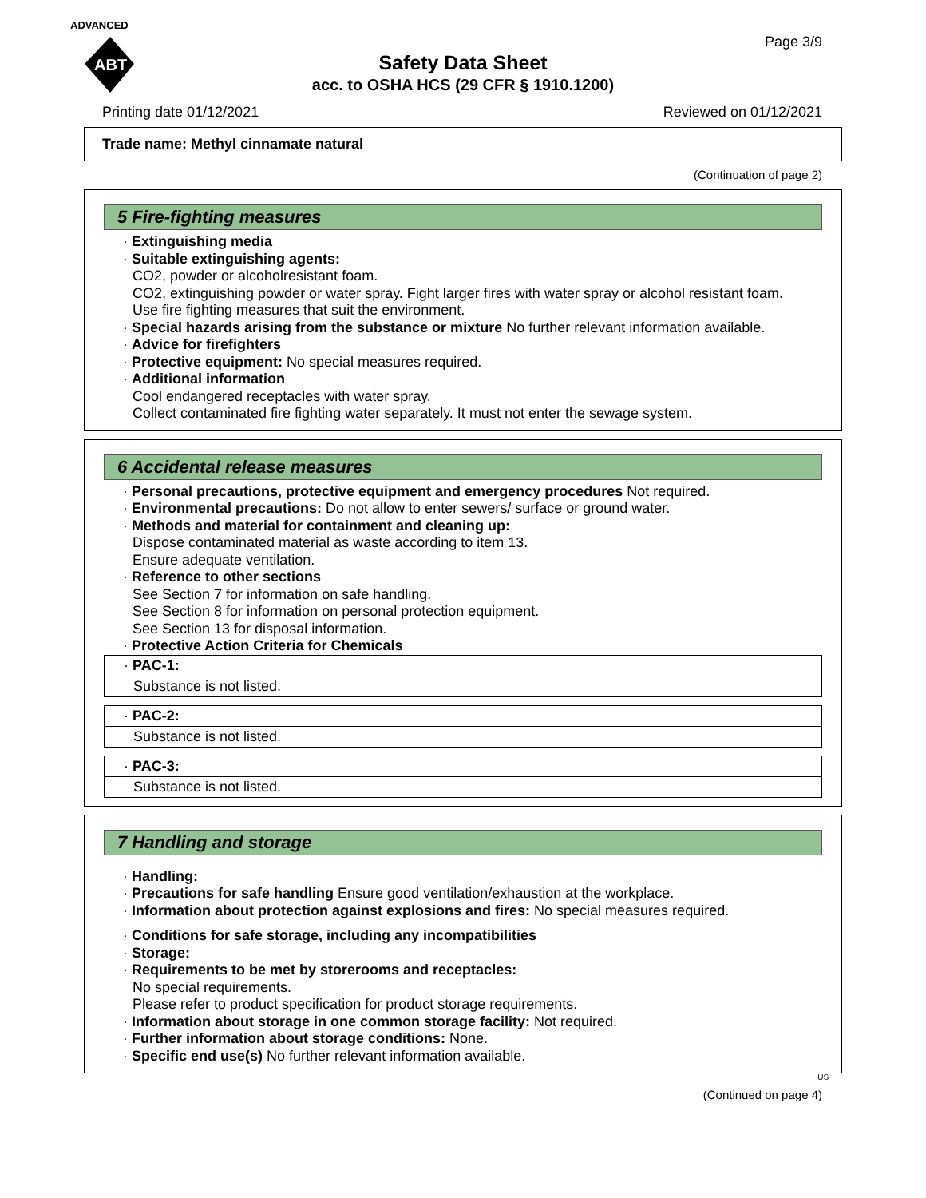ADVANCED
ABT
Page 3/9
Safety Data Sheet
acc. to OSHA HCS (29 CFR § 1910.1200)
Printing date 01/12/2021 Reviewed on 01/12/2021
Trade name: Methyl cinnamate natural
(Continuation of page 2)
5 Fire-fighting measures
· Extinguishing media
· Suitable extinguishing agents:
CO2, powder or alcoholresistant foam.
CO2, extinguishing powder or water spray. Fight larger fires with water spray or alcohol resistant foam.
Use fire fighting measures that suit the environment.
· Special hazards arising from the substance or mixture No further relevant information available.
· Advice for firefighters
· Protective equipment: No special measures required.
· Additional information
Cool endangered receptacles with water spray.
Collect contaminated fire fighting water separately. It must not enter the sewage system.
6 Accidental release measures
· Personal precautions, protective equipment and emergency procedures Not required.
· Environmental precautions: Do not allow to enter sewers/ surface or ground water.
· Methods and material for containment and cleaning up:
Dispose contaminated material as waste according to item 13.
Ensure adequate ventilation.
· Reference to other sections
See Section 7 for information on safe handling.
See Section 8 for information on personal protection equipment.
See Section 13 for disposal information.
· Protective Action Criteria for Chemicals
| · PAC-1: |
| Substance is not listed. |
| · PAC-2: |
| Substance is not listed. |
| · PAC-3: |
| Substance is not listed. |
7 Handling and storage
· Handling:
· Precautions for safe handling Ensure good ventilation/exhaustion at the workplace.
· Information about protection against explosions and fires: No special measures required.
· Conditions for safe storage, including any incompatibilities
· Storage:
· Requirements to be met by storerooms and receptacles:
No special requirements.
Please refer to product specification for product storage requirements.
· Information about storage in one common storage facility: Not required.
· Further information about storage conditions: None.
· Specific end use(s) No further relevant information available.
US
(Continued on page 4)